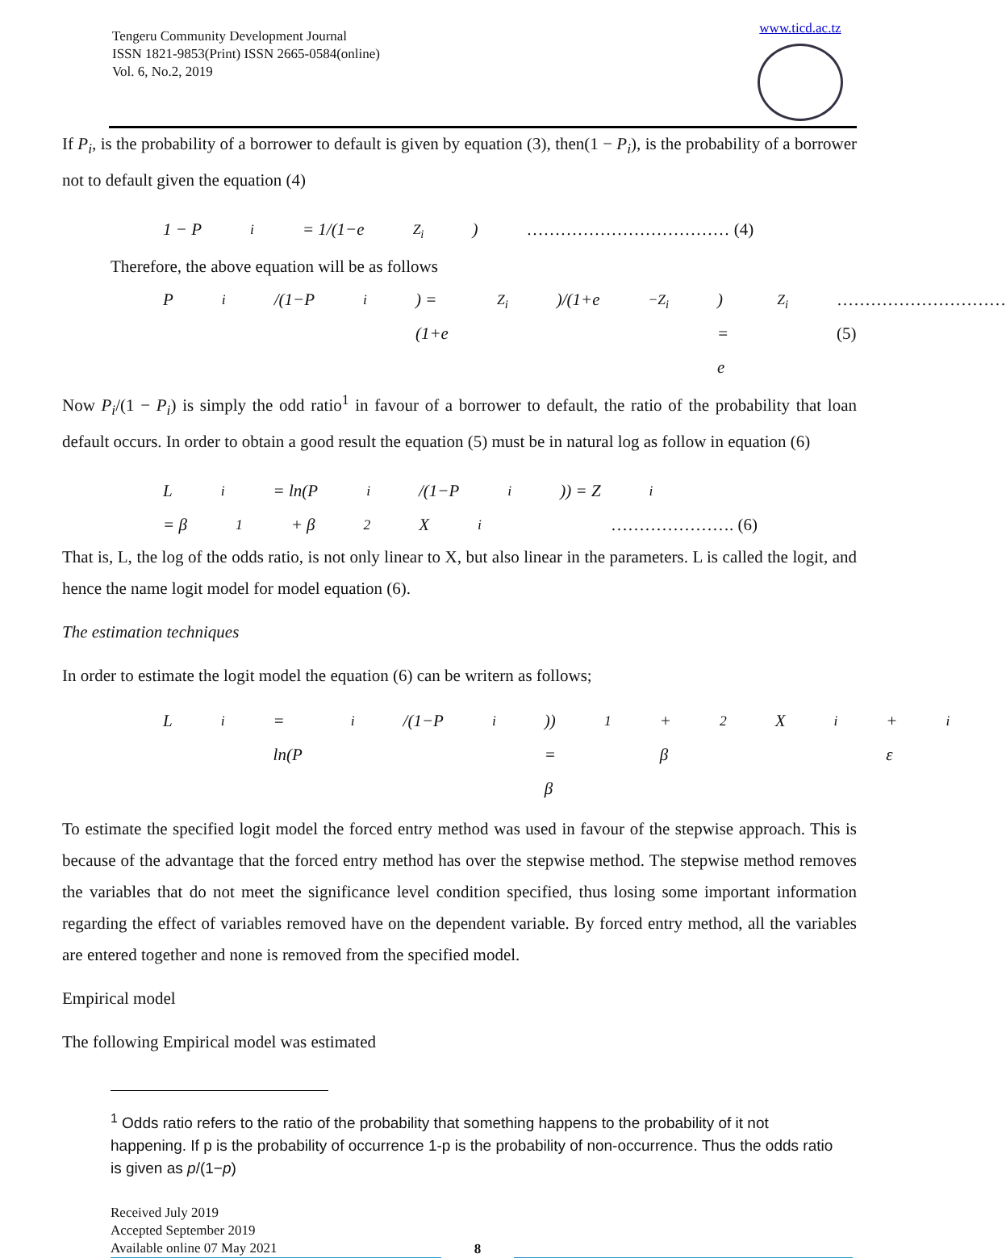Tengeru Community Development Journal
ISSN 1821-9853(Print) ISSN 2665-0584(online)
Vol. 6, No.2, 2019
www.ticd.ac.tz
If P<sub>i</sub>, is the probability of a borrower to default is given by equation (3), then(1 − P<sub>i</sub>), is the probability of a borrower not to default given the equation (4)
1 − P<sub>i</sub> = 1/(1−e<sup>Z<sub>i</sub></sup>) ……………………………… (4)
Therefore, the above equation will be as follows
P<sub>i</sub>/(1−P<sub>i</sub>) = (1+e<sup>Z<sub>i</sub></sup>)/(1+e<sup>−Z<sub>i</sub></sup>) = e<sup>Z<sub>i</sub></sup> ………………………… (5)
Now P<sub>i</sub>/(1 − P<sub>i</sub>) is simply the odd ratio<sup>1</sup> in favour of a borrower to default, the ratio of the probability that loan default occurs. In order to obtain a good result the equation (5) must be in natural log as follow in equation (6)
L<sub>i</sub> = ln(P<sub>i</sub>/(1−P<sub>i</sub>)) = Z<sub>i</sub>
= β<sub>1</sub> + β<sub>2</sub>X<sub>i</sub> …………………. (6)
That is, L, the log of the odds ratio, is not only linear to X, but also linear in the parameters. L is called the logit, and hence the name logit model for model equation (6).
The estimation techniques
In order to estimate the logit model the equation (6) can be writern as follows;
L<sub>i</sub> = ln(P<sub>i</sub>/(1−P<sub>i</sub>)) = β<sub>1</sub> + β<sub>2</sub>X<sub>i</sub> + ε<sub>i</sub>
To estimate the specified logit model the forced entry method was used in favour of the stepwise approach. This is because of the advantage that the forced entry method has over the stepwise method. The stepwise method removes the variables that do not meet the significance level condition specified, thus losing some important information regarding the effect of variables removed have on the dependent variable. By forced entry method, all the variables are entered together and none is removed from the specified model.
Empirical model
The following Empirical model was estimated
<sup>1</sup> Odds ratio refers to the ratio of the probability that something happens to the probability of it not happening. If p is the probability of occurrence 1-p is the probability of non-occurrence. Thus the odds ratio is given as p/(1−p)
Received July 2019
Accepted September 2019
Available online 07 May 2021
8